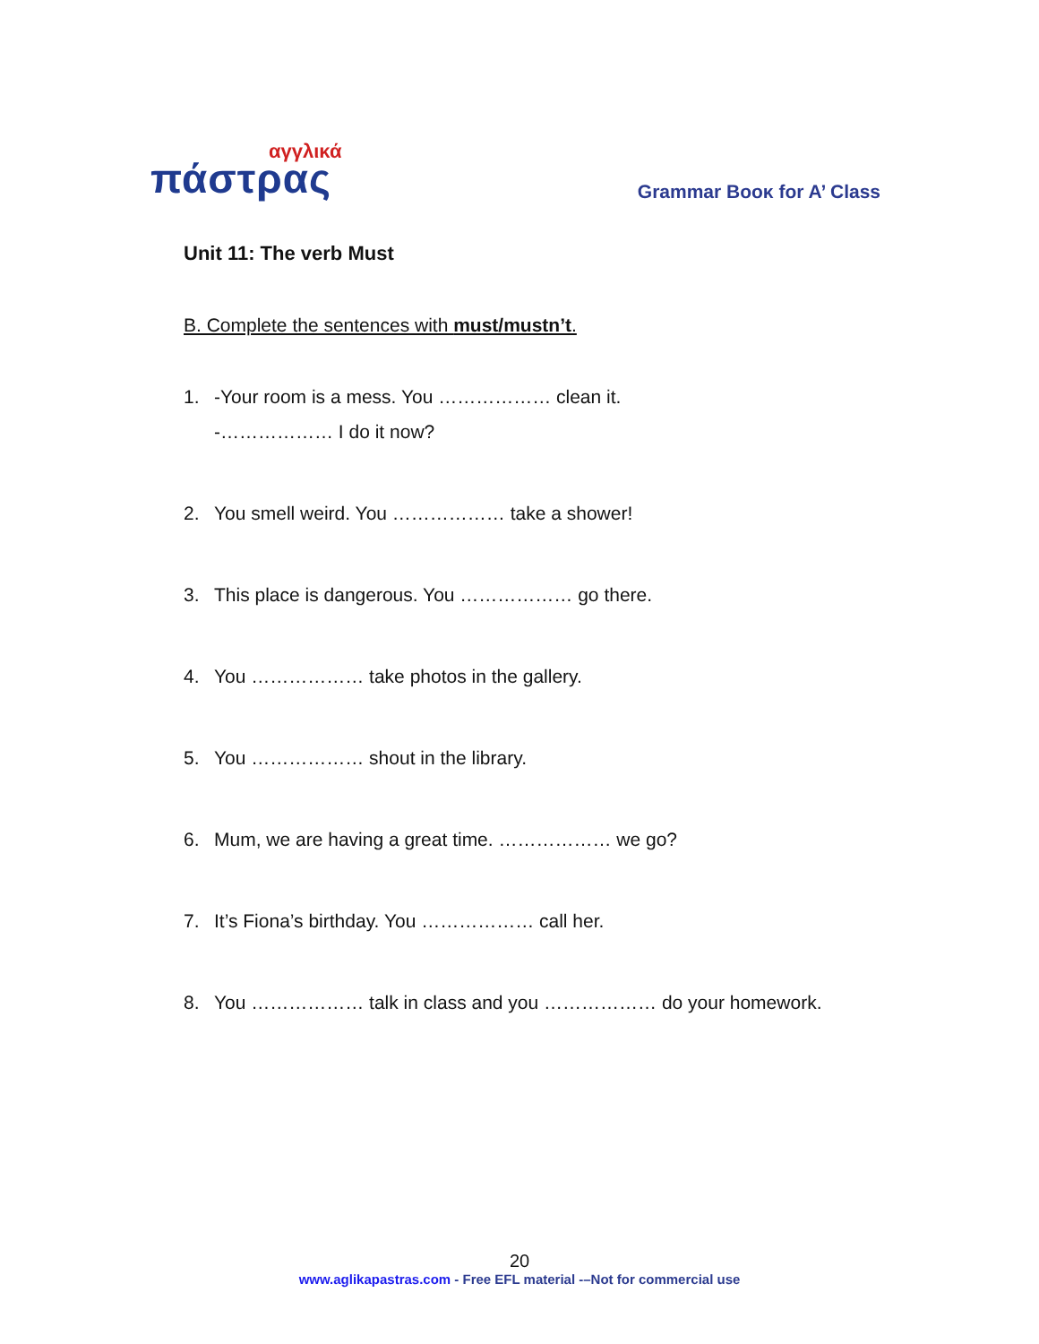αγγλικά
πάστρας
Grammar Boοκ for A’ Class
Unit 11: The verb Must
B. Complete the sentences with must/mustn’t.
1. -Your room is a mess. You ……………… clean it.
-……………… I do it now?
2. You smell weird. You ……………… take a shower!
3. This place is dangerous. You ……………… go there.
4. You ……………… take photos in the gallery.
5. You ……………… shout in the library.
6. Mum, we are having a great time. ……………… we go?
7. It’s Fiona’s birthday. You ……………… call her.
8. You ……………… talk in class and you ……………… do your homework.
20
www.aglikapastras.com - Free EFL material -–Not for commercial use